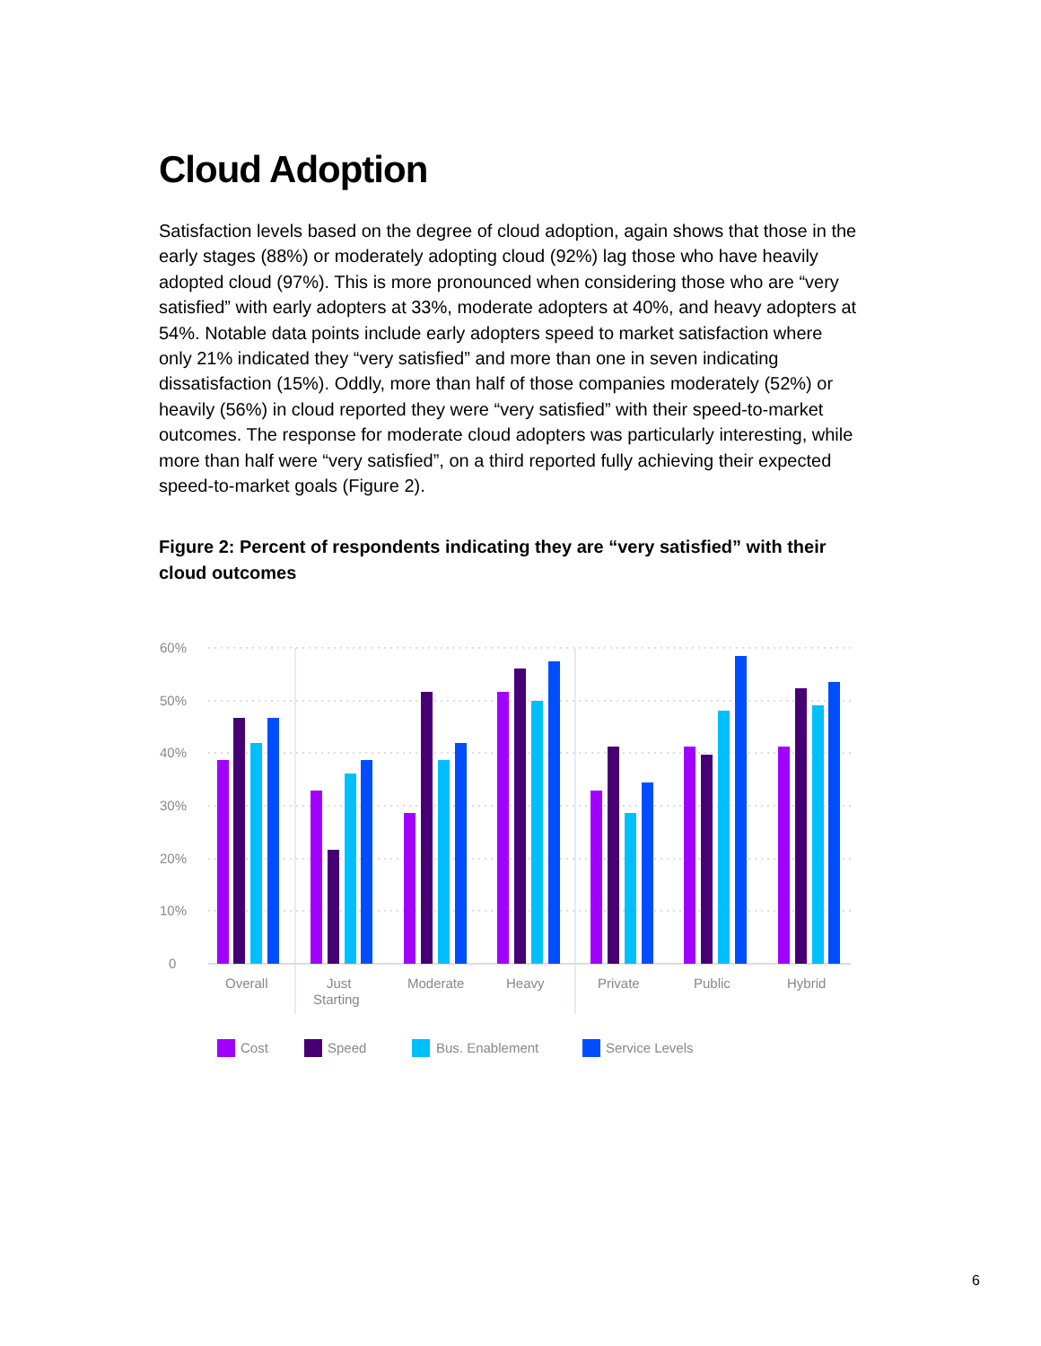Cloud Adoption
Satisfaction levels based on the degree of cloud adoption, again shows that those in the early stages (88%) or moderately adopting cloud (92%) lag those who have heavily adopted cloud (97%). This is more pronounced when considering those who are “very satisfied” with early adopters at 33%, moderate adopters at 40%, and heavy adopters at 54%. Notable data points include early adopters speed to market satisfaction where only 21% indicated they “very satisfied” and more than one in seven indicating dissatisfaction (15%). Oddly, more than half of those companies moderately (52%) or heavily (56%) in cloud reported they were “very satisfied” with their speed-to-market outcomes. The response for moderate cloud adopters was particularly interesting, while more than half were “very satisfied”, on a third reported fully achieving their expected speed-to-market goals (Figure 2).
Figure 2: Percent of respondents indicating they are “very satisfied” with their cloud outcomes
60%
50%
40%
30%
20%
10%
0
Overall
Just
Starting
Moderate
Heavy
Private
Public
Hybrid
Cost
Speed
Bus. Enablement
Service Levels
6